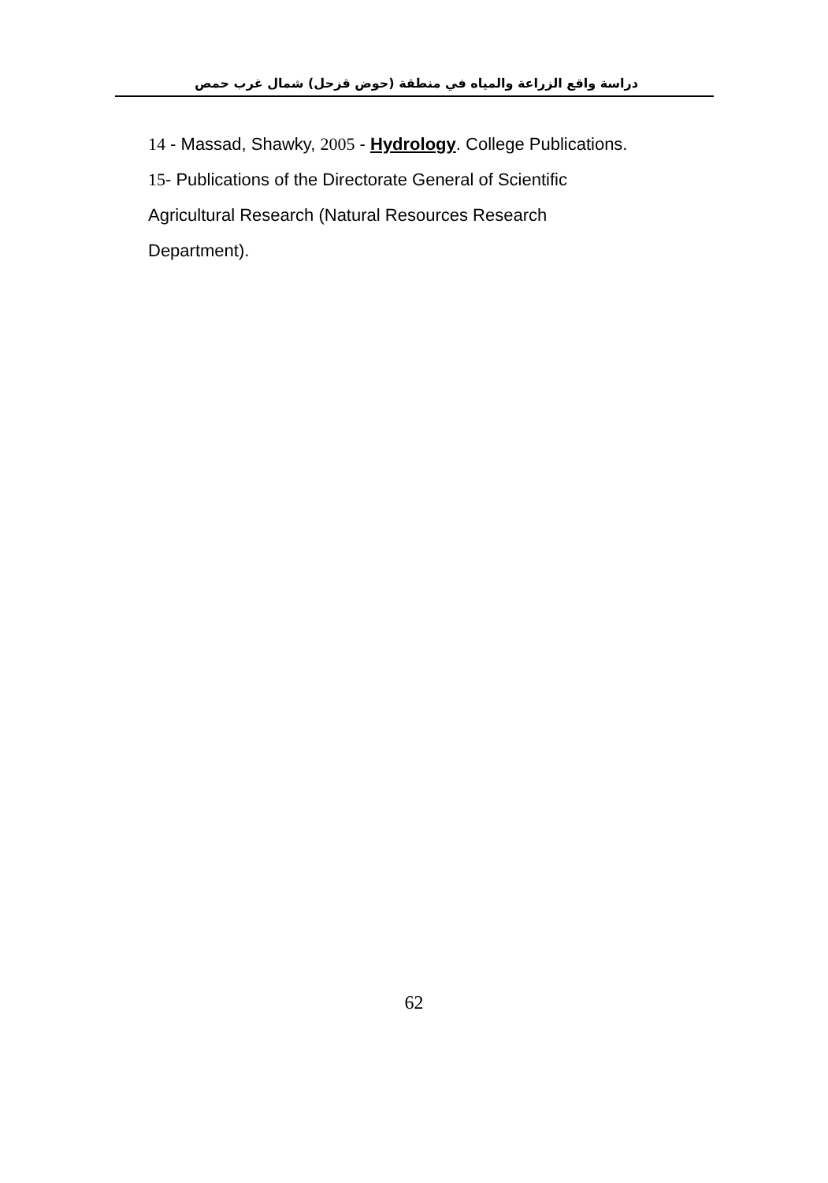دراسة واقع الزراعة والمياه في منطقة (حوض قزحل) شمال غرب حمص
14 - Massad, Shawky, 2005 - Hydrology. College Publications.
15- Publications of the Directorate General of Scientific Agricultural Research (Natural Resources Research Department).
62